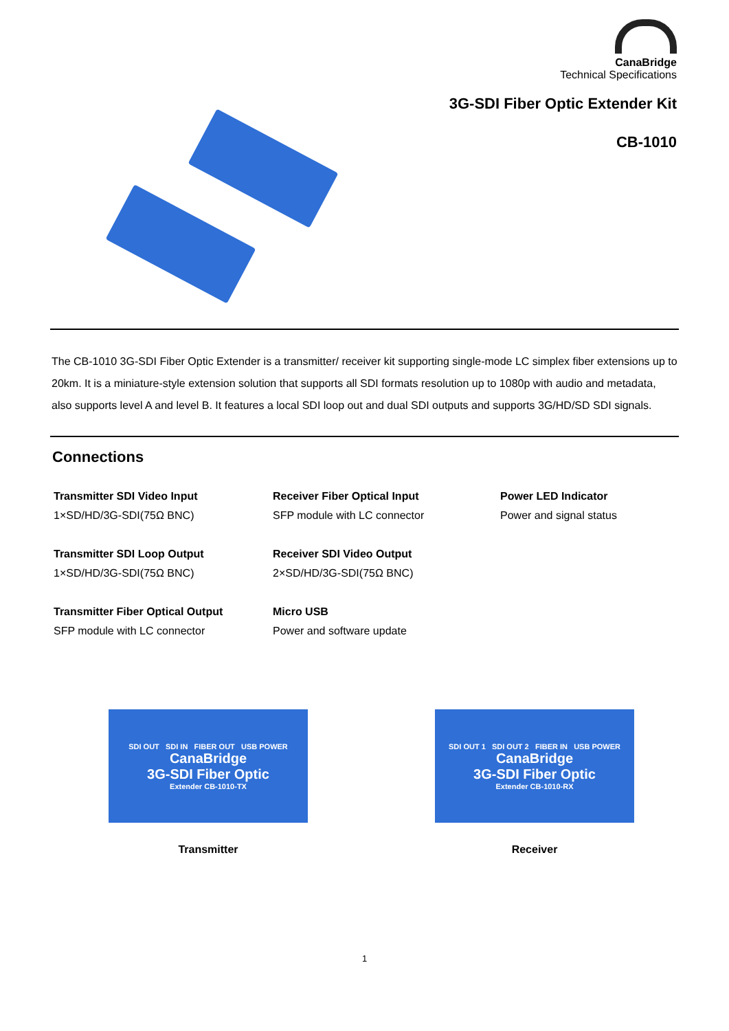CanaBridge
Technical Specifications
3G-SDI Fiber Optic Extender Kit
CB-1010
The CB-1010 3G-SDI Fiber Optic Extender is a transmitter/ receiver kit supporting single-mode LC simplex fiber extensions up to 20km. It is a miniature-style extension solution that supports all SDI formats resolution up to 1080p with audio and metadata, also supports level A and level B. It features a local SDI loop out and dual SDI outputs and supports 3G/HD/SD SDI signals.
Connections
Transmitter SDI Video Input
1×SD/HD/3G-SDI(75Ω BNC)
Receiver Fiber Optical Input
SFP module with LC connector
Power LED Indicator
Power and signal status
Transmitter SDI Loop Output
1×SD/HD/3G-SDI(75Ω BNC)
Receiver SDI Video Output
2×SD/HD/3G-SDI(75Ω BNC)
Transmitter Fiber Optical Output
SFP module with LC connector
Micro USB
Power and software update
SDI OUT SDI IN FIBER OUT USB POWER
CanaBridge
3G-SDI Fiber Optic
Extender CB-1010-TX
Transmitter
SDI OUT 1 SDI OUT 2 FIBER IN USB POWER
CanaBridge
3G-SDI Fiber Optic
Extender CB-1010-RX
Receiver
1